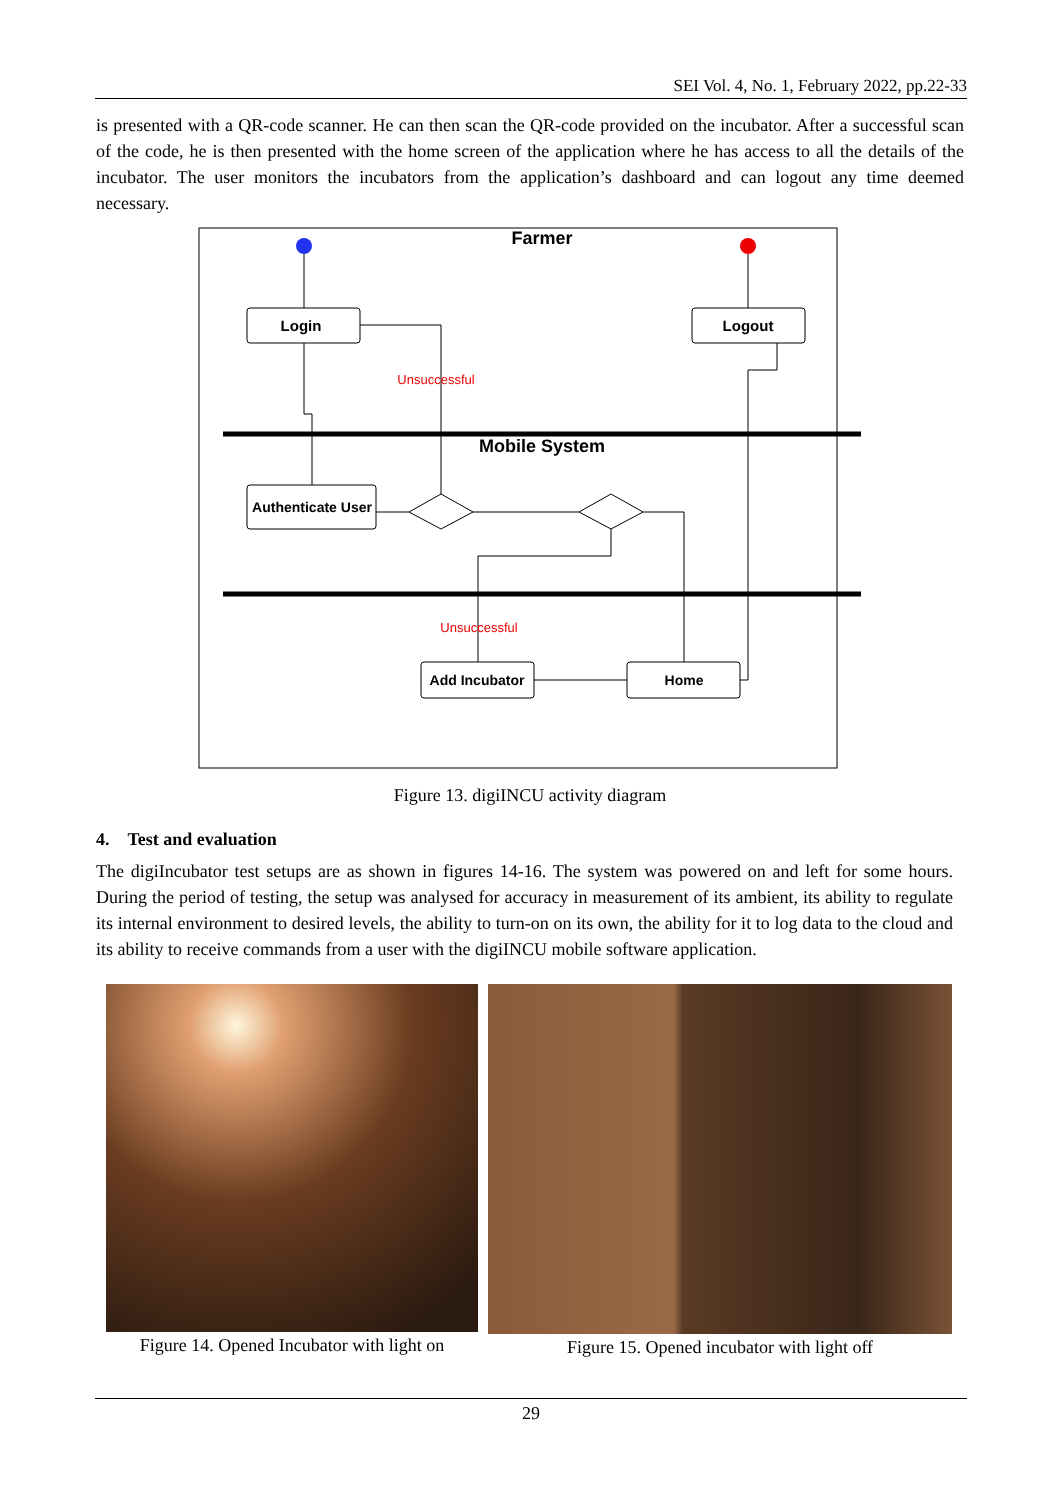SEI Vol. 4, No. 1, February 2022, pp.22-33
is presented with a QR-code scanner. He can then scan the QR-code provided on the incubator. After a successful scan of the code, he is then presented with the home screen of the application where he has access to all the details of the incubator. The user monitors the incubators from the application’s dashboard and can logout any time deemed necessary.
Farmer
Mobile System
Login
Logout
Authenticate User
Add Incubator
Home
Unsuccessful
Unsuccessful
Figure 13. digiINCU activity diagram
4. Test and evaluation
The digiIncubator test setups are as shown in figures 14-16. The system was powered on and left for some hours. During the period of testing, the setup was analysed for accuracy in measurement of its ambient, its ability to regulate its internal environment to desired levels, the ability to turn-on on its own, the ability for it to log data to the cloud and its ability to receive commands from a user with the digiINCU mobile software application.
Figure 14. Opened Incubator with light on
Figure 15. Opened incubator with light off
29